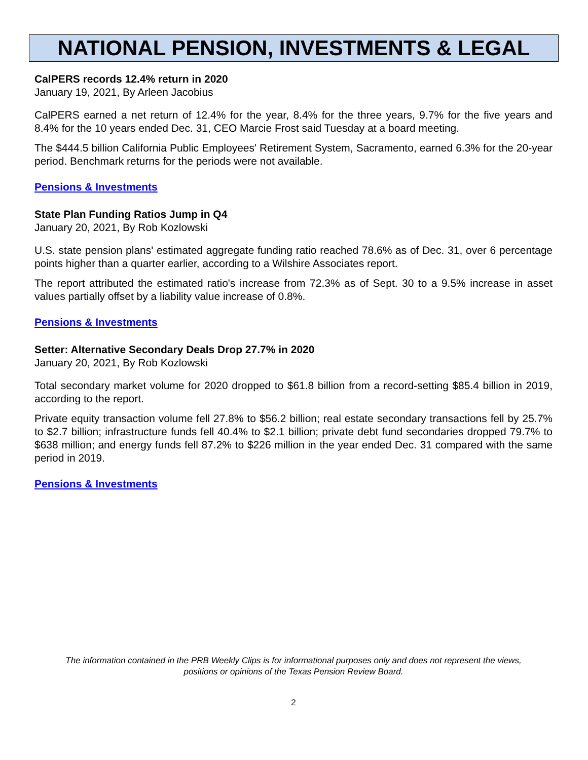NATIONAL PENSION, INVESTMENTS & LEGAL
CalPERS records 12.4% return in 2020
January 19, 2021, By Arleen Jacobius
CalPERS earned a net return of 12.4% for the year, 8.4% for the three years, 9.7% for the five years and 8.4% for the 10 years ended Dec. 31, CEO Marcie Frost said Tuesday at a board meeting.
The $444.5 billion California Public Employees' Retirement System, Sacramento, earned 6.3% for the 20-year period. Benchmark returns for the periods were not available.
Pensions & Investments
State Plan Funding Ratios Jump in Q4
January 20, 2021, By Rob Kozlowski
U.S. state pension plans' estimated aggregate funding ratio reached 78.6% as of Dec. 31, over 6 percentage points higher than a quarter earlier, according to a Wilshire Associates report.
The report attributed the estimated ratio's increase from 72.3% as of Sept. 30 to a 9.5% increase in asset values partially offset by a liability value increase of 0.8%.
Pensions & Investments
Setter: Alternative Secondary Deals Drop 27.7% in 2020
January 20, 2021, By Rob Kozlowski
Total secondary market volume for 2020 dropped to $61.8 billion from a record-setting $85.4 billion in 2019, according to the report.
Private equity transaction volume fell 27.8% to $56.2 billion; real estate secondary transactions fell by 25.7% to $2.7 billion; infrastructure funds fell 40.4% to $2.1 billion; private debt fund secondaries dropped 79.7% to $638 million; and energy funds fell 87.2% to $226 million in the year ended Dec. 31 compared with the same period in 2019.
Pensions & Investments
The information contained in the PRB Weekly Clips is for informational purposes only and does not represent the views,
positions or opinions of the Texas Pension Review Board.
2